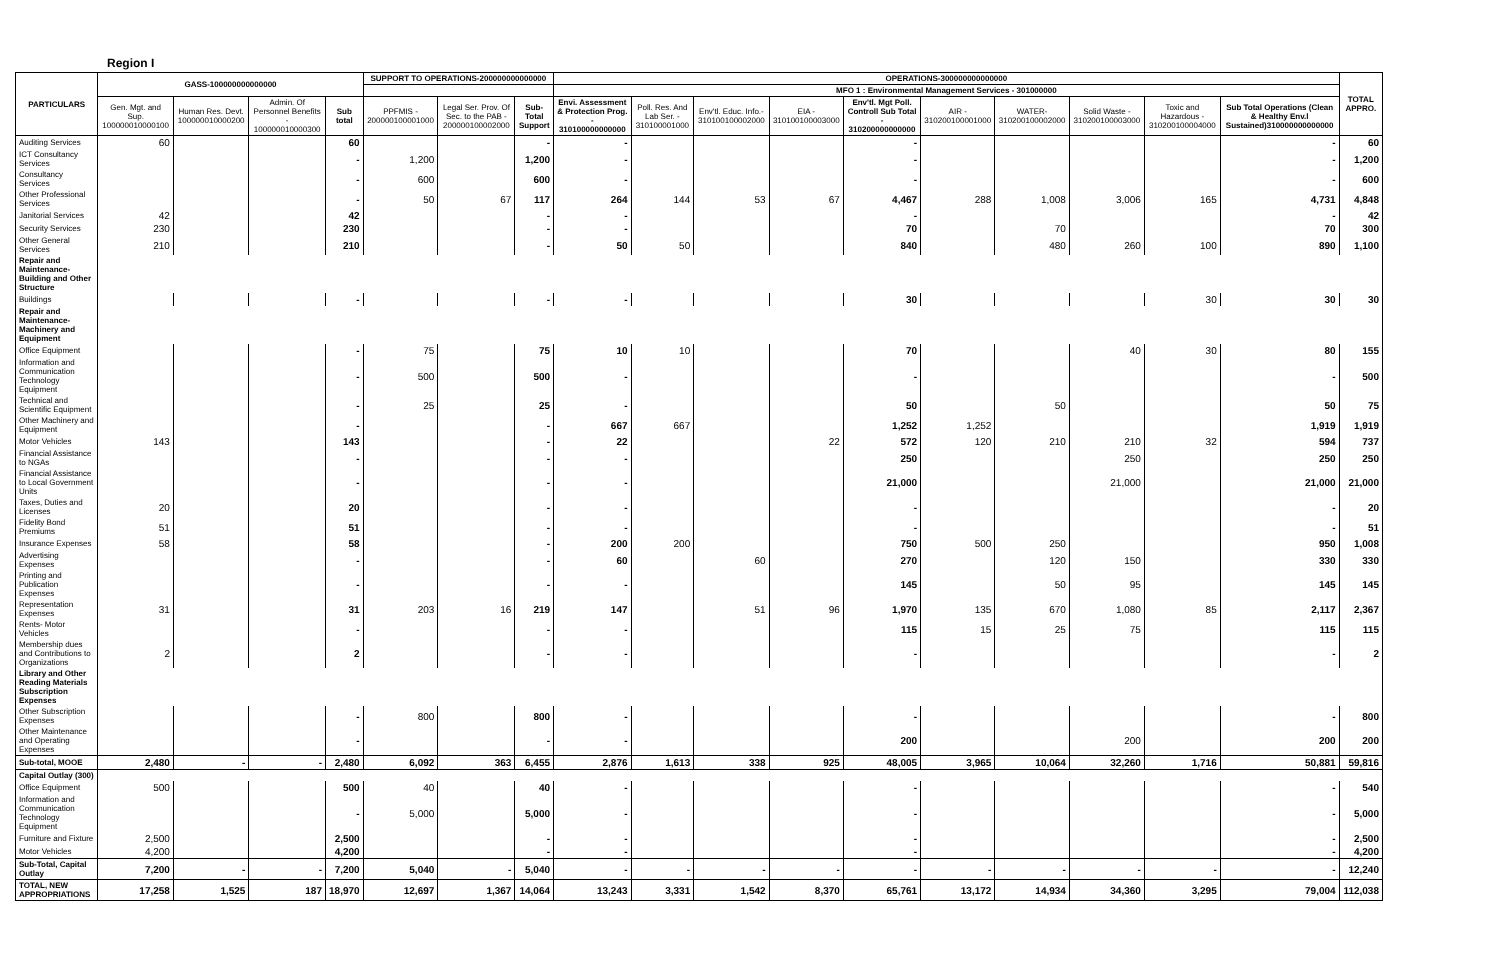Region I
| PARTICULARS | GASS-100000000000000 | | | | SUPPORT TO OPERATIONS-200000000000000 | | | OPERATIONS-300000000000000 | | | | | | | | | | TOTAL APPRO. |
| --- | --- | --- | --- | --- | --- | --- | --- | --- | --- | --- | --- | --- | --- | --- | --- | --- | --- | --- |
| | | | | | | | | MFO 1 : Environmental Management Services - 301000000 | | | | | | | | | | |
| | Gen. Mgt. and Sup. 100000010000100 | Human Res. Devt. 100000010000200 | Admin. Of Personnel Benefits - 100000010000300 | Sub total | PPFMIS - 200000100001000 | Legal Ser. Prov. Of Sec. to the PAB - 200000100002000 | Sub-Total Support | Envi. Assessment & Protection Prog. - 310100000000000 | Poll. Res. And Lab Ser. - 310100001000 | Env'tl. Educ. Info.- 310100100002000 | EIA - 310100100003000 | Env'tl. Mgt Poll. Controll Sub Total - 310200000000000 | AIR - 310200100001000 | WATER- 310200100002000 | Solid Waste - 310200100003000 | Toxic and Hazardous - 310200100004000 | Sub Total Operations (Clean & Healthy Env.l Sustained)310000000000000 | |
| Auditing Services | 60 | | | 60 | | | - | - | | | | - | | | | | - | 60 |
| ICT Consultancy Services | | | | - | 1,200 | | 1,200 | - | | | | - | | | | | - | 1,200 |
| Consultancy Services | | | | - | 600 | | 600 | - | | | | - | | | | | - | 600 |
| Other Professional Services | | | | - | 50 | 67 | 117 | 264 | 144 | 53 | 67 | 4,467 | 288 | 1,008 | 3,006 | 165 | 4,731 | 4,848 |
| Janitorial Services | 42 | | | 42 | | | - | - | | | | - | | | | | - | 42 |
| Security Services | 230 | | | 230 | | | - | - | | | | 70 | | 70 | | | 70 | 300 |
| Other General Services | 210 | | | 210 | | | - | 50 | 50 | | | 840 | | 480 | 260 | 100 | 890 | 1,100 |
| Repair and Maintenance- Building and Other Structure | | | | | | | | | | | | | | | | | | |
| Buildings | | | | - | | | - | - | | | | 30 | | | | 30 | 30 | 30 |
| Repair and Maintenance- Machinery and Equipment | | | | | | | | | | | | | | | | | | |
| Office Equipment | | | | - | 75 | | 75 | 10 | 10 | | | 70 | | | 40 | 30 | 80 | 155 |
| Information and Communication Technology Equipment | | | | - | 500 | | 500 | - | | | | - | | | | | - | 500 |
| Technical and Scientific Equipment | | | | - | 25 | | 25 | - | | | | 50 | | 50 | | | 50 | 75 |
| Other Machinery and Equipment | | | | - | | | - | 667 | 667 | | | 1,252 | 1,252 | | | | 1,919 | 1,919 |
| Motor Vehicles | 143 | | | 143 | | | - | 22 | | | 22 | 572 | 120 | 210 | 210 | 32 | 594 | 737 |
| Financial Assistance to NGAs | | | | - | | | - | - | | | | 250 | | | 250 | | 250 | 250 |
| Financial Assistance to Local Government Units | | | | - | | | - | - | | | | 21,000 | | | 21,000 | | 21,000 | 21,000 |
| Taxes, Duties and Licenses | 20 | | | 20 | | | - | - | | | | - | | | | | - | 20 |
| Fidelity Bond Premiums | 51 | | | 51 | | | - | - | | | | - | | | | | - | 51 |
| Insurance Expenses | 58 | | | 58 | | | - | 200 | 200 | | | 750 | 500 | 250 | | | 950 | 1,008 |
| Advertising Expenses | | | | - | | | - | 60 | | 60 | | 270 | | 120 | 150 | | 330 | 330 |
| Printing and Publication Expenses | | | | - | | | - | - | | | | 145 | | 50 | 95 | | 145 | 145 |
| Representation Expenses | 31 | | | 31 | 203 | 16 | 219 | 147 | | 51 | 96 | 1,970 | 135 | 670 | 1,080 | 85 | 2,117 | 2,367 |
| Rents- Motor Vehicles | | | | - | | | - | - | | | | 115 | 15 | 25 | 75 | | 115 | 115 |
| Membership dues and Contributions to Organizations | 2 | | | 2 | | | - | - | | | | - | | | | | - | 2 |
| Library and Other Reading Materials Subscription Expenses | | | | | | | | | | | | | | | | | | |
| Other Subscription Expenses | | | | - | 800 | | 800 | - | | | | - | | | | | - | 800 |
| Other Maintenance and Operating Expenses | | | | - | | | - | - | | | | 200 | | | 200 | | 200 | 200 |
| Sub-total, MOOE | 2,480 | - | - | 2,480 | 6,092 | 363 | 6,455 | 2,876 | 1,613 | 338 | 925 | 48,005 | 3,965 | 10,064 | 32,260 | 1,716 | 50,881 | 59,816 |
| Capital Outlay (300) | | | | | | | | | | | | | | | | | | |
| Office Equipment | 500 | | | 500 | 40 | | 40 | - | | | | - | | | | | - | 540 |
| Information and Communication Technology Equipment | | | | - | 5,000 | | 5,000 | - | | | | - | | | | | - | 5,000 |
| Furniture and Fixture | 2,500 | | | 2,500 | | | - | - | | | | - | | | | | - | 2,500 |
| Motor Vehicles | 4,200 | | | 4,200 | | | - | - | | | | - | | | | | - | 4,200 |
| Sub-Total, Capital Outlay | 7,200 | - | - | 7,200 | 5,040 | - | 5,040 | - | - | - | - | - | - | - | - | - | - | 12,240 |
| TOTAL, NEW APPROPRIATIONS | 17,258 | 1,525 | 187 | 18,970 | 12,697 | 1,367 | 14,064 | 13,243 | 3,331 | 1,542 | 8,370 | 65,761 | 13,172 | 14,934 | 34,360 | 3,295 | 79,004 | 112,038 |